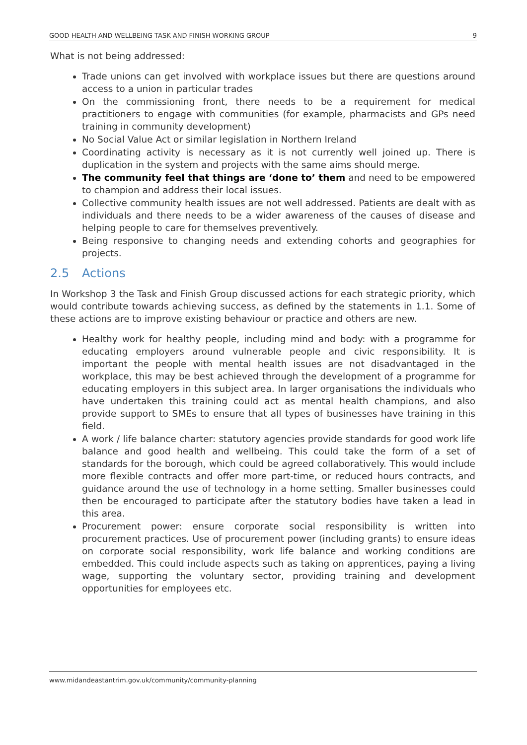GOOD HEALTH AND WELLBEING TASK AND FINISH WORKING GROUP 9
What is not being addressed:
Trade unions can get involved with workplace issues but there are questions around access to a union in particular trades
On the commissioning front, there needs to be a requirement for medical practitioners to engage with communities (for example, pharmacists and GPs need training in community development)
No Social Value Act or similar legislation in Northern Ireland
Coordinating activity is necessary as it is not currently well joined up. There is duplication in the system and projects with the same aims should merge.
The community feel that things are ‘done to’ them and need to be empowered to champion and address their local issues.
Collective community health issues are not well addressed. Patients are dealt with as individuals and there needs to be a wider awareness of the causes of disease and helping people to care for themselves preventively.
Being responsive to changing needs and extending cohorts and geographies for projects.
2.5 Actions
In Workshop 3 the Task and Finish Group discussed actions for each strategic priority, which would contribute towards achieving success, as defined by the statements in 1.1. Some of these actions are to improve existing behaviour or practice and others are new.
Healthy work for healthy people, including mind and body: with a programme for educating employers around vulnerable people and civic responsibility. It is important the people with mental health issues are not disadvantaged in the workplace, this may be best achieved through the development of a programme for educating employers in this subject area. In larger organisations the individuals who have undertaken this training could act as mental health champions, and also provide support to SMEs to ensure that all types of businesses have training in this field.
A work / life balance charter: statutory agencies provide standards for good work life balance and good health and wellbeing. This could take the form of a set of standards for the borough, which could be agreed collaboratively. This would include more flexible contracts and offer more part-time, or reduced hours contracts, and guidance around the use of technology in a home setting. Smaller businesses could then be encouraged to participate after the statutory bodies have taken a lead in this area.
Procurement power: ensure corporate social responsibility is written into procurement practices. Use of procurement power (including grants) to ensure ideas on corporate social responsibility, work life balance and working conditions are embedded. This could include aspects such as taking on apprentices, paying a living wage, supporting the voluntary sector, providing training and development opportunities for employees etc.
www.midandeastantrim.gov.uk/community/community-planning